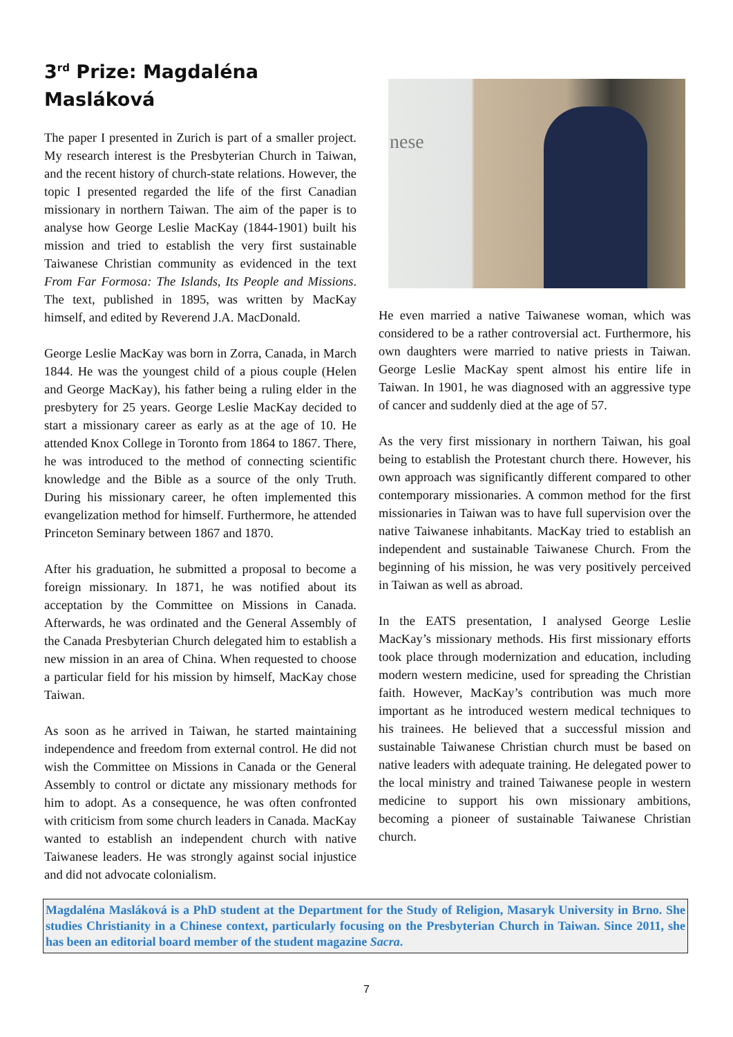3<sup>rd</sup> Prize: Magdaléna Masláková
The paper I presented in Zurich is part of a smaller project. My research interest is the Presbyterian Church in Taiwan, and the recent history of church-state relations. However, the topic I presented regarded the life of the first Canadian missionary in northern Taiwan. The aim of the paper is to analyse how George Leslie MacKay (1844-1901) built his mission and tried to establish the very first sustainable Taiwanese Christian community as evidenced in the text From Far Formosa: The Islands, Its People and Missions. The text, published in 1895, was written by MacKay himself, and edited by Reverend J.A. MacDonald.
George Leslie MacKay was born in Zorra, Canada, in March 1844. He was the youngest child of a pious couple (Helen and George MacKay), his father being a ruling elder in the presbytery for 25 years. George Leslie MacKay decided to start a missionary career as early as at the age of 10. He attended Knox College in Toronto from 1864 to 1867. There, he was introduced to the method of connecting scientific knowledge and the Bible as a source of the only Truth. During his missionary career, he often implemented this evangelization method for himself. Furthermore, he attended Princeton Seminary between 1867 and 1870.
After his graduation, he submitted a proposal to become a foreign missionary. In 1871, he was notified about its acceptation by the Committee on Missions in Canada. Afterwards, he was ordinated and the General Assembly of the Canada Presbyterian Church delegated him to establish a new mission in an area of China. When requested to choose a particular field for his mission by himself, MacKay chose Taiwan.
As soon as he arrived in Taiwan, he started maintaining independence and freedom from external control. He did not wish the Committee on Missions in Canada or the General Assembly to control or dictate any missionary methods for him to adopt. As a consequence, he was often confronted with criticism from some church leaders in Canada. MacKay wanted to establish an independent church with native Taiwanese leaders. He was strongly against social injustice and did not advocate colonialism.
nese
He even married a native Taiwanese woman, which was considered to be a rather controversial act. Furthermore, his own daughters were married to native priests in Taiwan. George Leslie MacKay spent almost his entire life in Taiwan. In 1901, he was diagnosed with an aggressive type of cancer and suddenly died at the age of 57.
As the very first missionary in northern Taiwan, his goal being to establish the Protestant church there. However, his own approach was significantly different compared to other contemporary missionaries. A common method for the first missionaries in Taiwan was to have full supervision over the native Taiwanese inhabitants. MacKay tried to establish an independent and sustainable Taiwanese Church. From the beginning of his mission, he was very positively perceived in Taiwan as well as abroad.
In the EATS presentation, I analysed George Leslie MacKay’s missionary methods. His first missionary efforts took place through modernization and education, including modern western medicine, used for spreading the Christian faith. However, MacKay’s contribution was much more important as he introduced western medical techniques to his trainees. He believed that a successful mission and sustainable Taiwanese Christian church must be based on native leaders with adequate training. He delegated power to the local ministry and trained Taiwanese people in western medicine to support his own missionary ambitions, becoming a pioneer of sustainable Taiwanese Christian church.
Magdaléna Masláková is a PhD student at the Department for the Study of Religion, Masaryk University in Brno. She studies Christianity in a Chinese context, particularly focusing on the Presbyterian Church in Taiwan. Since 2011, she has been an editorial board member of the student magazine Sacra.
7